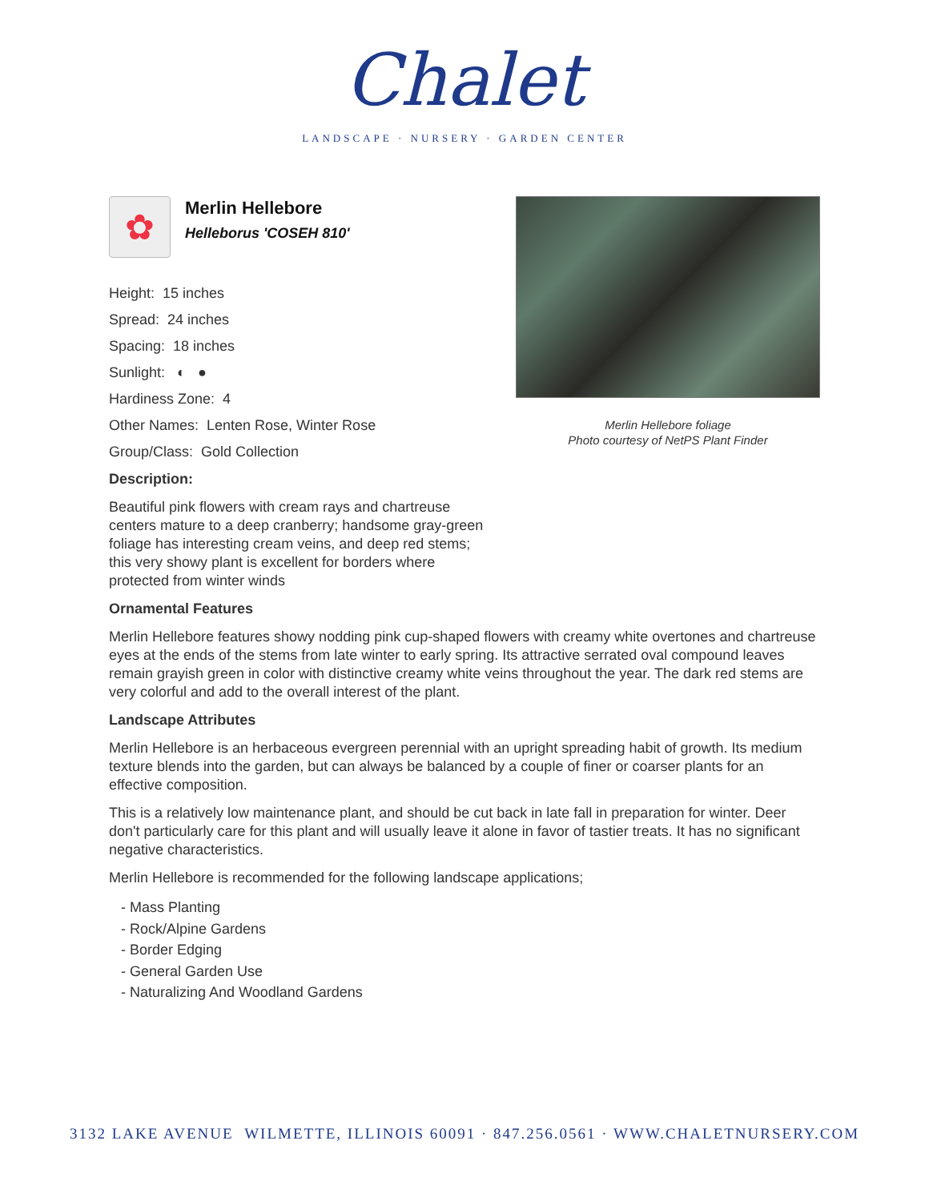Chalet
LANDSCAPE · NURSERY · GARDEN CENTER
Merlin Hellebore foliage
Photo courtesy of NetPS Plant Finder
✿
Merlin Hellebore
Helleborus 'COSEH 810'
Height: 15 inches
Spread: 24 inches
Spacing: 18 inches
Sunlight: ◐ ●
Hardiness Zone: 4
Other Names: Lenten Rose, Winter Rose
Group/Class: Gold Collection
Description:
Beautiful pink flowers with cream rays and chartreuse centers mature to a deep cranberry; handsome gray-green foliage has interesting cream veins, and deep red stems; this very showy plant is excellent for borders where protected from winter winds
Ornamental Features
Merlin Hellebore features showy nodding pink cup-shaped flowers with creamy white overtones and chartreuse eyes at the ends of the stems from late winter to early spring. Its attractive serrated oval compound leaves remain grayish green in color with distinctive creamy white veins throughout the year. The dark red stems are very colorful and add to the overall interest of the plant.
Landscape Attributes
Merlin Hellebore is an herbaceous evergreen perennial with an upright spreading habit of growth. Its medium texture blends into the garden, but can always be balanced by a couple of finer or coarser plants for an effective composition.
This is a relatively low maintenance plant, and should be cut back in late fall in preparation for winter. Deer don't particularly care for this plant and will usually leave it alone in favor of tastier treats. It has no significant negative characteristics.
Merlin Hellebore is recommended for the following landscape applications;
- Mass Planting
- Rock/Alpine Gardens
- Border Edging
- General Garden Use
- Naturalizing And Woodland Gardens
3132 LAKE AVENUE WILMETTE, ILLINOIS 60091 · 847.256.0561 · WWW.CHALETNURSERY.COM